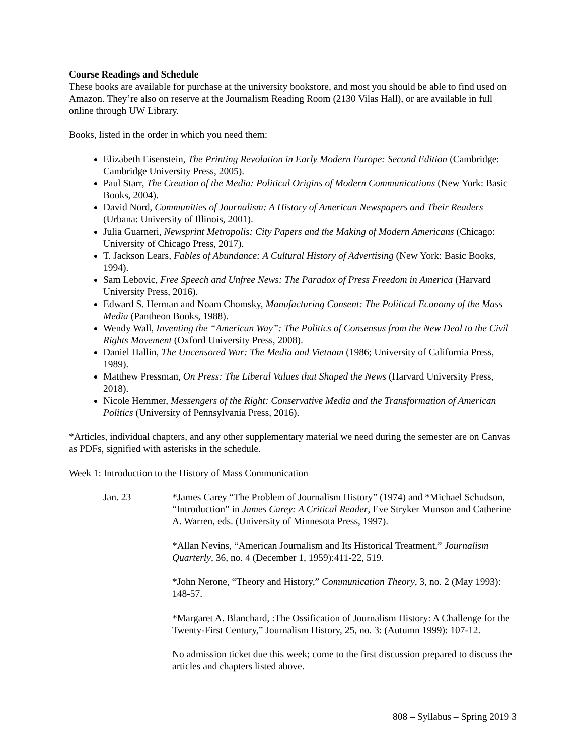Course Readings and Schedule
These books are available for purchase at the university bookstore, and most you should be able to find used on Amazon. They’re also on reserve at the Journalism Reading Room (2130 Vilas Hall), or are available in full online through UW Library.
Books, listed in the order in which you need them:
Elizabeth Eisenstein, The Printing Revolution in Early Modern Europe: Second Edition (Cambridge: Cambridge University Press, 2005).
Paul Starr, The Creation of the Media: Political Origins of Modern Communications (New York: Basic Books, 2004).
David Nord, Communities of Journalism: A History of American Newspapers and Their Readers (Urbana: University of Illinois, 2001).
Julia Guarneri, Newsprint Metropolis: City Papers and the Making of Modern Americans (Chicago: University of Chicago Press, 2017).
T. Jackson Lears, Fables of Abundance: A Cultural History of Advertising (New York: Basic Books, 1994).
Sam Lebovic, Free Speech and Unfree News: The Paradox of Press Freedom in America (Harvard University Press, 2016).
Edward S. Herman and Noam Chomsky, Manufacturing Consent: The Political Economy of the Mass Media (Pantheon Books, 1988).
Wendy Wall, Inventing the “American Way”: The Politics of Consensus from the New Deal to the Civil Rights Movement (Oxford University Press, 2008).
Daniel Hallin, The Uncensored War: The Media and Vietnam (1986; University of California Press, 1989).
Matthew Pressman, On Press: The Liberal Values that Shaped the News (Harvard University Press, 2018).
Nicole Hemmer, Messengers of the Right: Conservative Media and the Transformation of American Politics (University of Pennsylvania Press, 2016).
*Articles, individual chapters, and any other supplementary material we need during the semester are on Canvas as PDFs, signified with asterisks in the schedule.
Week 1: Introduction to the History of Mass Communication
Jan. 23 *James Carey “The Problem of Journalism History” (1974) and *Michael Schudson, “Introduction” in James Carey: A Critical Reader, Eve Stryker Munson and Catherine A. Warren, eds. (University of Minnesota Press, 1997).
*Allan Nevins, “American Journalism and Its Historical Treatment,” Journalism Quarterly, 36, no. 4 (December 1, 1959):411-22, 519.
*John Nerone, “Theory and History,” Communication Theory, 3, no. 2 (May 1993): 148-57.
*Margaret A. Blanchard, :The Ossification of Journalism History: A Challenge for the Twenty-First Century,” Journalism History, 25, no. 3: (Autumn 1999): 107-12.
No admission ticket due this week; come to the first discussion prepared to discuss the articles and chapters listed above.
808 – Syllabus – Spring 2019 3